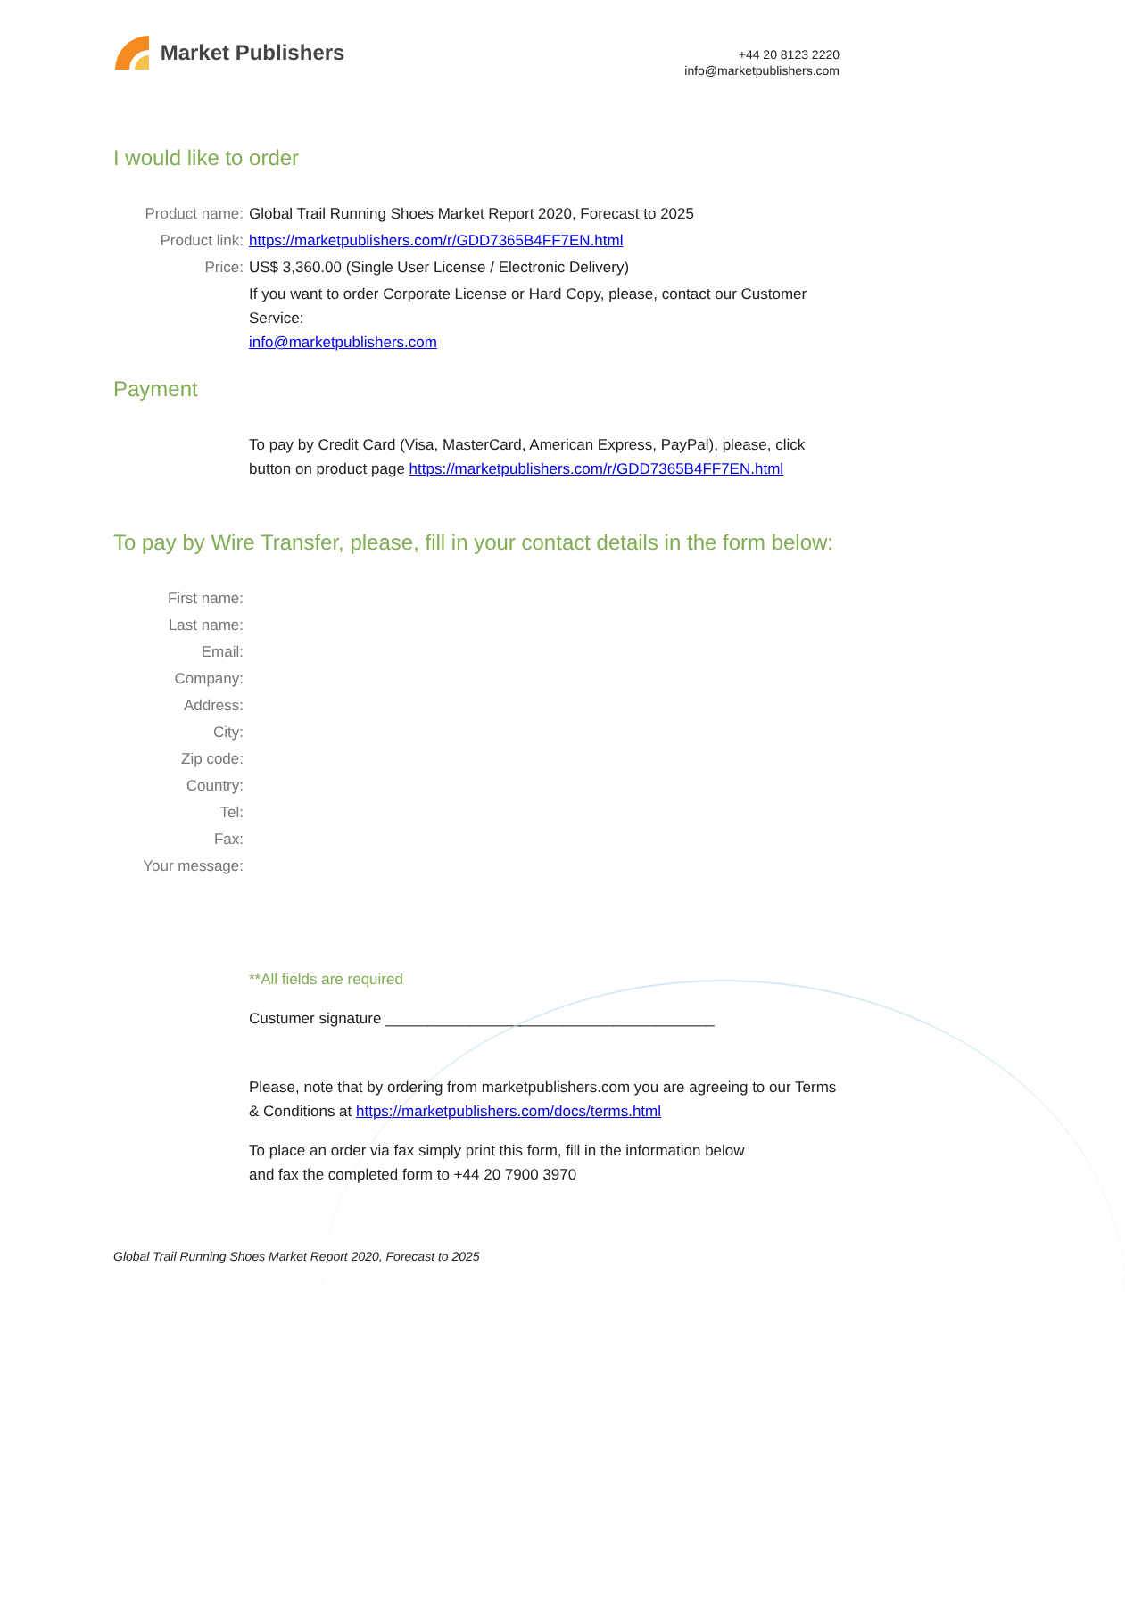Market Publishers
+44 20 8123 2220
info@marketpublishers.com
I would like to order
Product name: Global Trail Running Shoes Market Report 2020, Forecast to 2025
Product link: https://marketpublishers.com/r/GDD7365B4FF7EN.html
Price: US$ 3,360.00 (Single User License / Electronic Delivery)
If you want to order Corporate License or Hard Copy, please, contact our Customer Service:
info@marketpublishers.com
Payment
To pay by Credit Card (Visa, MasterCard, American Express, PayPal), please, click button on product page https://marketpublishers.com/r/GDD7365B4FF7EN.html
To pay by Wire Transfer, please, fill in your contact details in the form below:
First name:
Last name:
Email:
Company:
Address:
City:
Zip code:
Country:
Tel:
Fax:
Your message:
**All fields are required
Custumer signature _______________________________________
Please, note that by ordering from marketpublishers.com you are agreeing to our Terms & Conditions at https://marketpublishers.com/docs/terms.html
To place an order via fax simply print this form, fill in the information below
and fax the completed form to +44 20 7900 3970
Global Trail Running Shoes Market Report 2020, Forecast to 2025